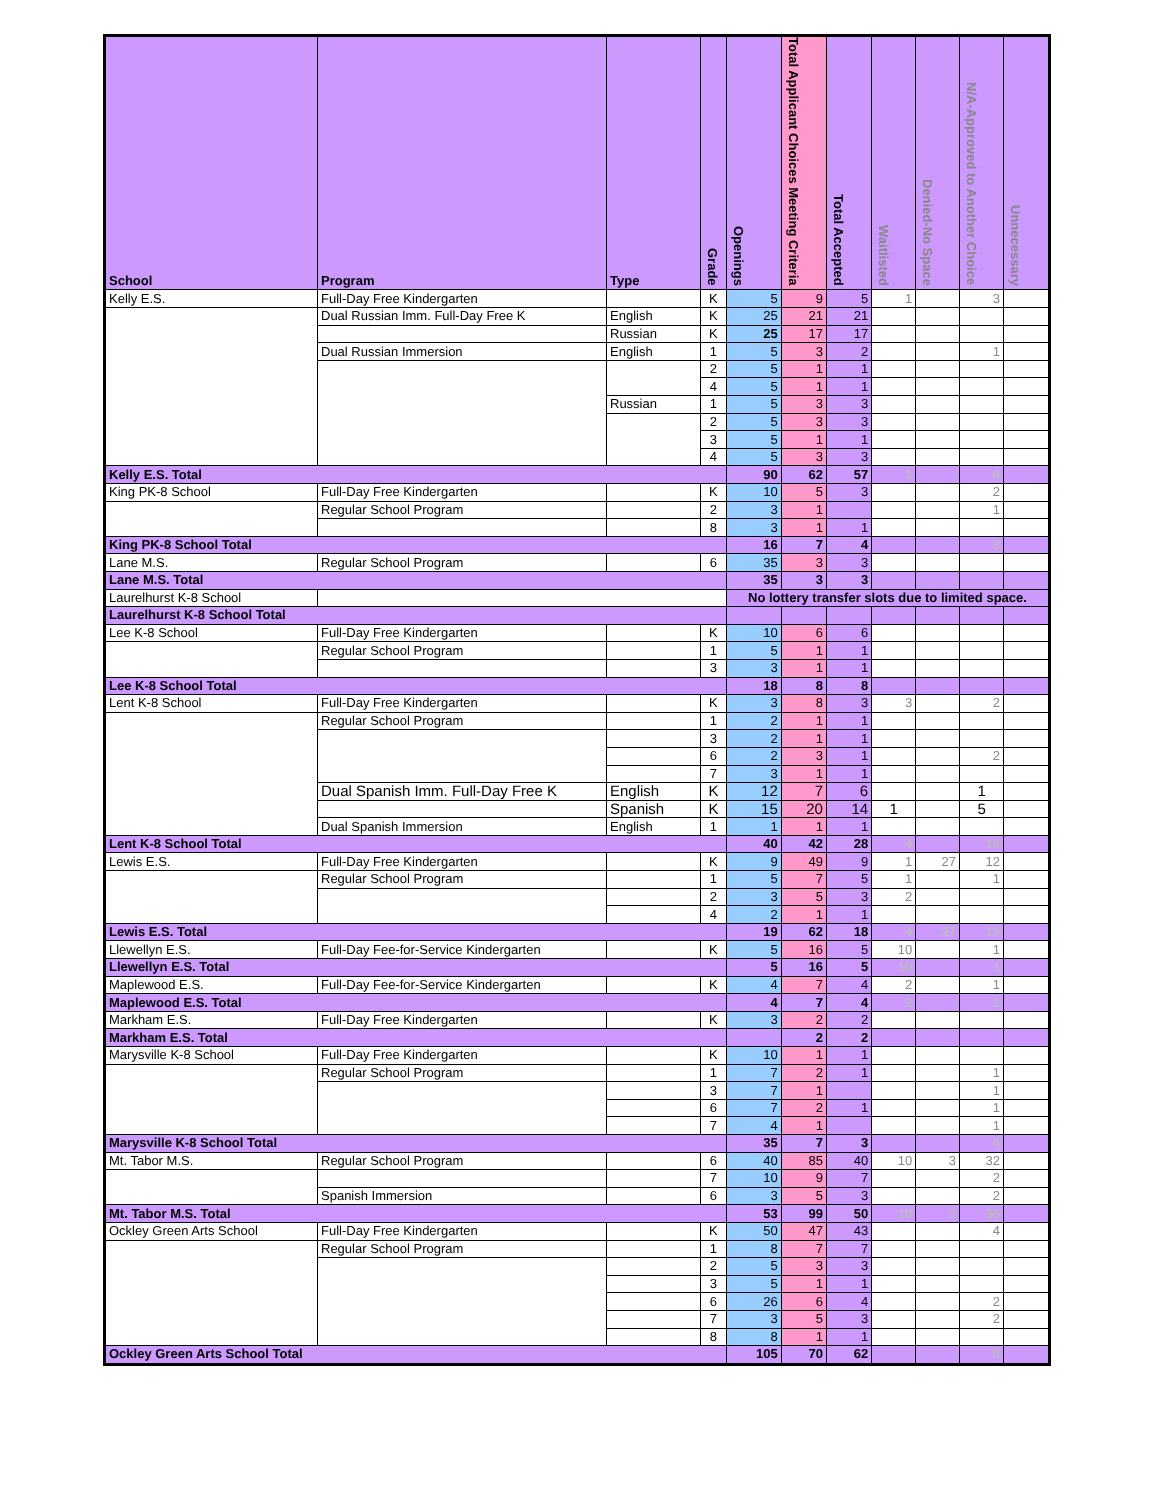| School | Program | Type | Grade | Openings | Total Applicant Choices Meeting Criteria | Total Accepted | Waitlisted | Denied-No Space | N/A-Approved to Another Choice | Unnecessary |
| --- | --- | --- | --- | --- | --- | --- | --- | --- | --- | --- |
| Kelly E.S. | Full-Day Free Kindergarten | | K | 5 | 9 | 5 | 1 | | 3 | |
| | Dual Russian Imm. Full-Day Free K | English | K | 25 | 21 | 21 | | | | |
| | | Russian | K | 25 | 17 | 17 | | | | |
| | Dual Russian Immersion | English | 1 | 5 | 3 | 2 | | | 1 | |
| | | | 2 | 5 | 1 | 1 | | | | |
| | | | 4 | 5 | 1 | 1 | | | | |
| | | Russian | 1 | 5 | 3 | 3 | | | | |
| | | | 2 | 5 | 3 | 3 | | | | |
| | | | 3 | 5 | 1 | 1 | | | | |
| | | | 4 | 5 | 3 | 3 | | | | |
| Kelly E.S. Total | | | | 90 | 62 | 57 | 1 | | 4 | |
| King PK-8 School | Full-Day Free Kindergarten | | K | 10 | 5 | 3 | | | 2 | |
| | Regular School Program | | 2 | 3 | 1 | | | | 1 | |
| | | | 8 | 3 | 1 | 1 | | | | |
| King PK-8 School Total | | | | 16 | 7 | 4 | | | 3 | |
| Lane M.S. | Regular School Program | | 6 | 35 | 3 | 3 | | | | |
| Lane M.S. Total | | | | 35 | 3 | 3 | | | | |
| Laurelhurst K-8 School | | | | No lottery transfer slots due to limited space. | | | | | | |
| Laurelhurst K-8 School Total | | | | | | | | | | |
| Lee K-8 School | Full-Day Free Kindergarten | | K | 10 | 6 | 6 | | | | |
| | Regular School Program | | 1 | 5 | 1 | 1 | | | | |
| | | | 3 | 3 | 1 | 1 | | | | |
| Lee K-8 School Total | | | | 18 | 8 | 8 | | | | |
| Lent K-8 School | Full-Day Free Kindergarten | | K | 3 | 8 | 3 | 3 | | 2 | |
| | Regular School Program | | 1 | 2 | 1 | 1 | | | | |
| | | | 3 | 2 | 1 | 1 | | | | |
| | | | 6 | 2 | 3 | 1 | | | 2 | |
| | | | 7 | 3 | 1 | 1 | | | | |
| | Dual Spanish Imm. Full-Day Free K | English | K | 12 | 7 | 6 | | | 1 | |
| | | Spanish | K | 15 | 20 | 14 | 1 | | 5 | |
| | Dual Spanish Immersion | English | 1 | 1 | 1 | 1 | | | | |
| Lent K-8 School Total | | | | 40 | 42 | 28 | 4 | | 10 | |
| Lewis E.S. | Full-Day Free Kindergarten | | K | 9 | 49 | 9 | 1 | 27 | 12 | |
| | Regular School Program | | 1 | 5 | 7 | 5 | 1 | | 1 | |
| | | | 2 | 3 | 5 | 3 | 2 | | | |
| | | | 4 | 2 | 1 | 1 | | | | |
| Lewis E.S. Total | | | | 19 | 62 | 18 | 4 | 27 | 13 | |
| Llewellyn E.S. | Full-Day Fee-for-Service Kindergarten | | K | 5 | 16 | 5 | 10 | | 1 | |
| Llewellyn E.S. Total | | | | 5 | 16 | 5 | 10 | | 1 | |
| Maplewood E.S. | Full-Day Fee-for-Service Kindergarten | | K | 4 | 7 | 4 | 2 | | 1 | |
| Maplewood E.S. Total | | | | 4 | 7 | 4 | 2 | | 1 | |
| Markham E.S. | Full-Day Free Kindergarten | | K | 3 | 2 | 2 | | | | |
| Markham E.S. Total | | | | | 2 | 2 | | | | |
| Marysville K-8 School | Full-Day Free Kindergarten | | K | 10 | 1 | 1 | | | | |
| | Regular School Program | | 1 | 7 | 2 | 1 | | | 1 | |
| | | | 3 | 7 | 1 | | | | 1 | |
| | | | 6 | 7 | 2 | 1 | | | 1 | |
| | | | 7 | 4 | 1 | | | | 1 | |
| Marysville K-8 School Total | | | | 35 | 7 | 3 | | | 4 | |
| Mt. Tabor M.S. | Regular School Program | | 6 | 40 | 85 | 40 | 10 | 3 | 32 | |
| | | | 7 | 10 | 9 | 7 | | | 2 | |
| | Spanish Immersion | | 6 | 3 | 5 | 3 | | | 2 | |
| Mt. Tabor M.S. Total | | | | 53 | 99 | 50 | 10 | 3 | 36 | |
| Ockley Green Arts School | Full-Day Free Kindergarten | | K | 50 | 47 | 43 | | | 4 | |
| | Regular School Program | | 1 | 8 | 7 | 7 | | | | |
| | | | 2 | 5 | 3 | 3 | | | | |
| | | | 3 | 5 | 1 | 1 | | | | |
| | | | 6 | 26 | 6 | 4 | | | 2 | |
| | | | 7 | 3 | 5 | 3 | | | 2 | |
| | | | 8 | 8 | 1 | 1 | | | | |
| Ockley Green Arts School Total | | | | 105 | 70 | 62 | | | 8 | |